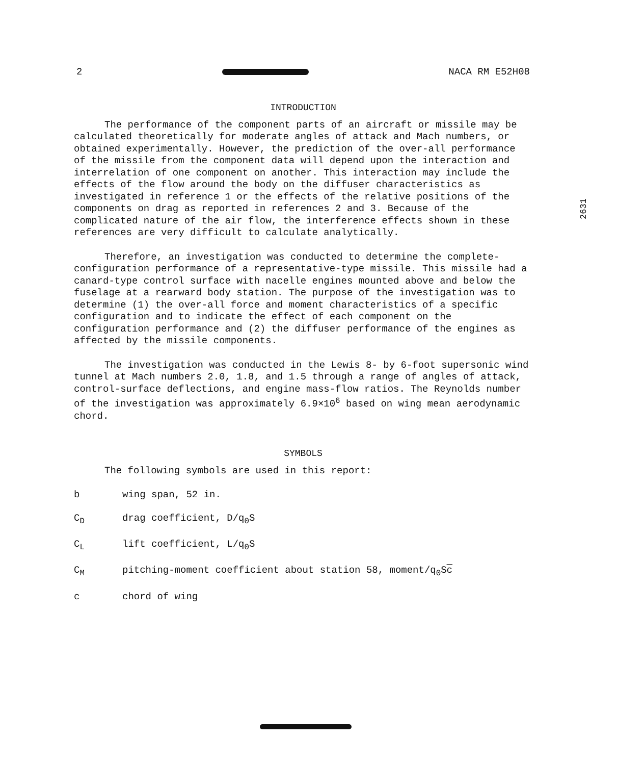2 NACA RM E52H08
2631
INTRODUCTION
The performance of the component parts of an aircraft or missile may be calculated theoretically for moderate angles of attack and Mach numbers, or obtained experimentally. However, the prediction of the over-all performance of the missile from the component data will depend upon the interaction and interrelation of one component on another. This interaction may include the effects of the flow around the body on the diffuser characteristics as investigated in reference 1 or the effects of the relative positions of the components on drag as reported in references 2 and 3. Because of the complicated nature of the air flow, the interference effects shown in these references are very difficult to calculate analytically.
Therefore, an investigation was conducted to determine the complete-configuration performance of a representative-type missile. This missile had a canard-type control surface with nacelle engines mounted above and below the fuselage at a rearward body station. The purpose of the investigation was to determine (1) the over-all force and moment characteristics of a specific configuration and to indicate the effect of each component on the configuration performance and (2) the diffuser performance of the engines as affected by the missile components.
The investigation was conducted in the Lewis 8- by 6-foot supersonic wind tunnel at Mach numbers 2.0, 1.8, and 1.5 through a range of angles of attack, control-surface deflections, and engine mass-flow ratios. The Reynolds number of the investigation was approximately 6.9×10<sup>6</sup> based on wing mean aerodynamic chord.
SYMBOLS
The following symbols are used in this report:
b wing span, 52 in.
C<sub>D</sub> drag coefficient, D/q<sub>0</sub>S
C<sub>L</sub> lift coefficient, L/q<sub>0</sub>S
C<sub>M</sub> pitching-moment coefficient about station 58, moment/q<sub>0</sub>Sc
c chord of wing